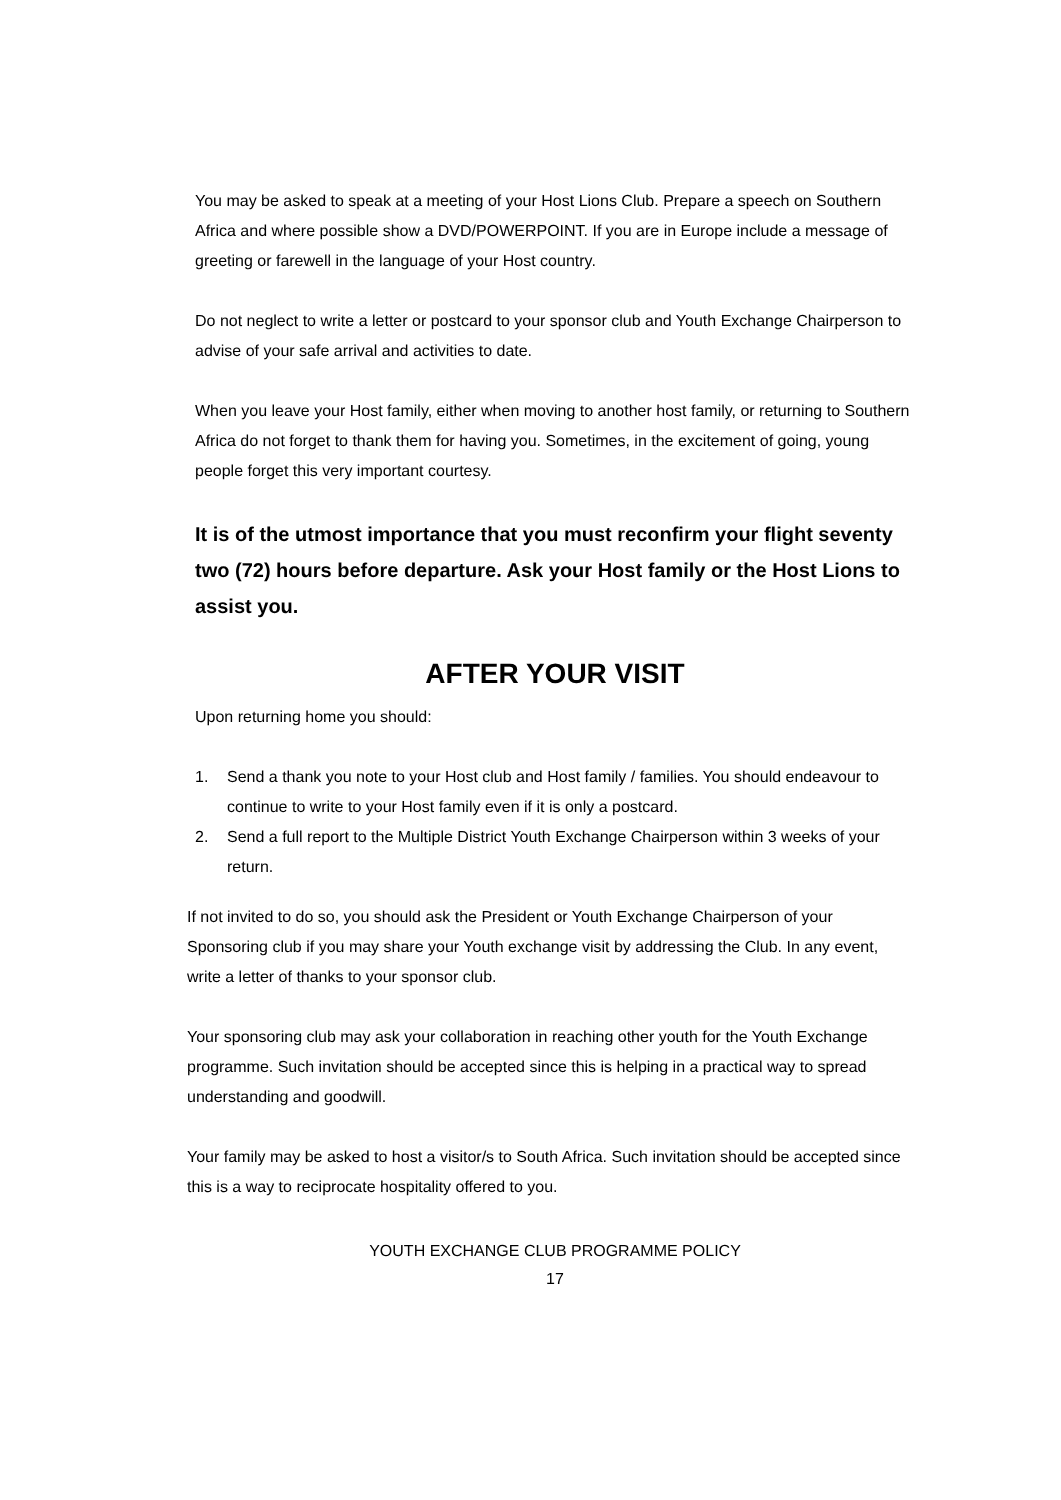You may be asked to speak at a meeting of your Host Lions Club. Prepare a speech on Southern Africa and where possible show a DVD/POWERPOINT. If you are in Europe include a message of greeting or farewell in the language of your Host country.
Do not neglect to write a letter or postcard to your sponsor club and Youth Exchange Chairperson to advise of your safe arrival and activities to date.
When you leave your Host family, either when moving to another host family, or returning to Southern Africa do not forget to thank them for having you. Sometimes, in the excitement of going, young people forget this very important courtesy.
It is of the utmost importance that you must reconfirm your flight seventy two (72) hours before departure. Ask your Host family or the Host Lions to assist you.
AFTER YOUR VISIT
Upon returning home you should:
1. Send a thank you note to your Host club and Host family / families. You should endeavour to continue to write to your Host family even if it is only a postcard.
2. Send a full report to the Multiple District Youth Exchange Chairperson within 3 weeks of your return.
If not invited to do so, you should ask the President or Youth Exchange Chairperson of your Sponsoring club if you may share your Youth exchange visit by addressing the Club. In any event, write a letter of thanks to your sponsor club.
Your sponsoring club may ask your collaboration in reaching other youth for the Youth Exchange programme. Such invitation should be accepted since this is helping in a practical way to spread understanding and goodwill.
Your family may be asked to host a visitor/s to South Africa. Such invitation should be accepted since this is a way to reciprocate hospitality offered to you.
YOUTH EXCHANGE CLUB PROGRAMME POLICY
17